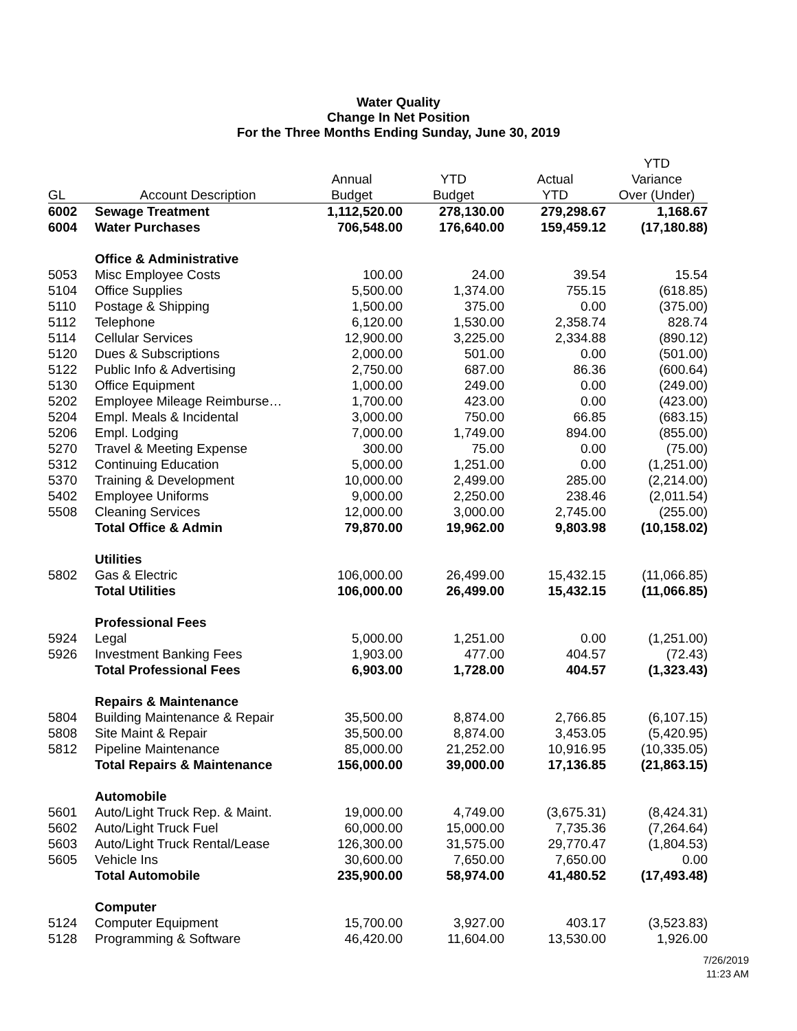Water Quality
Change In Net Position
For the Three Months Ending Sunday, June 30, 2019
| | | | | | YTD |
| --- | --- | --- | --- | --- | --- |
| | | Annual | YTD | Actual | Variance |
| GL | Account Description | Budget | Budget | YTD | Over (Under) |
| 6002 | Sewage Treatment | 1,112,520.00 | 278,130.00 | 279,298.67 | 1,168.67 |
| 6004 | Water Purchases | 706,548.00 | 176,640.00 | 159,459.12 | (17,180.88) |
| | Office & Administrative | | | | |
| 5053 | Misc Employee Costs | 100.00 | 24.00 | 39.54 | 15.54 |
| 5104 | Office Supplies | 5,500.00 | 1,374.00 | 755.15 | (618.85) |
| 5110 | Postage & Shipping | 1,500.00 | 375.00 | 0.00 | (375.00) |
| 5112 | Telephone | 6,120.00 | 1,530.00 | 2,358.74 | 828.74 |
| 5114 | Cellular Services | 12,900.00 | 3,225.00 | 2,334.88 | (890.12) |
| 5120 | Dues & Subscriptions | 2,000.00 | 501.00 | 0.00 | (501.00) |
| 5122 | Public Info & Advertising | 2,750.00 | 687.00 | 86.36 | (600.64) |
| 5130 | Office Equipment | 1,000.00 | 249.00 | 0.00 | (249.00) |
| 5202 | Employee Mileage Reimburse… | 1,700.00 | 423.00 | 0.00 | (423.00) |
| 5204 | Empl. Meals & Incidental | 3,000.00 | 750.00 | 66.85 | (683.15) |
| 5206 | Empl. Lodging | 7,000.00 | 1,749.00 | 894.00 | (855.00) |
| 5270 | Travel & Meeting Expense | 300.00 | 75.00 | 0.00 | (75.00) |
| 5312 | Continuing Education | 5,000.00 | 1,251.00 | 0.00 | (1,251.00) |
| 5370 | Training & Development | 10,000.00 | 2,499.00 | 285.00 | (2,214.00) |
| 5402 | Employee Uniforms | 9,000.00 | 2,250.00 | 238.46 | (2,011.54) |
| 5508 | Cleaning Services | 12,000.00 | 3,000.00 | 2,745.00 | (255.00) |
| | Total Office & Admin | 79,870.00 | 19,962.00 | 9,803.98 | (10,158.02) |
| | Utilities | | | | |
| 5802 | Gas & Electric | 106,000.00 | 26,499.00 | 15,432.15 | (11,066.85) |
| | Total Utilities | 106,000.00 | 26,499.00 | 15,432.15 | (11,066.85) |
| | Professional Fees | | | | |
| 5924 | Legal | 5,000.00 | 1,251.00 | 0.00 | (1,251.00) |
| 5926 | Investment Banking Fees | 1,903.00 | 477.00 | 404.57 | (72.43) |
| | Total Professional Fees | 6,903.00 | 1,728.00 | 404.57 | (1,323.43) |
| | Repairs & Maintenance | | | | |
| 5804 | Building Maintenance & Repair | 35,500.00 | 8,874.00 | 2,766.85 | (6,107.15) |
| 5808 | Site Maint & Repair | 35,500.00 | 8,874.00 | 3,453.05 | (5,420.95) |
| 5812 | Pipeline Maintenance | 85,000.00 | 21,252.00 | 10,916.95 | (10,335.05) |
| | Total Repairs & Maintenance | 156,000.00 | 39,000.00 | 17,136.85 | (21,863.15) |
| | Automobile | | | | |
| 5601 | Auto/Light Truck Rep. & Maint. | 19,000.00 | 4,749.00 | (3,675.31) | (8,424.31) |
| 5602 | Auto/Light Truck Fuel | 60,000.00 | 15,000.00 | 7,735.36 | (7,264.64) |
| 5603 | Auto/Light Truck Rental/Lease | 126,300.00 | 31,575.00 | 29,770.47 | (1,804.53) |
| 5605 | Vehicle Ins | 30,600.00 | 7,650.00 | 7,650.00 | 0.00 |
| | Total Automobile | 235,900.00 | 58,974.00 | 41,480.52 | (17,493.48) |
| | Computer | | | | |
| 5124 | Computer Equipment | 15,700.00 | 3,927.00 | 403.17 | (3,523.83) |
| 5128 | Programming & Software | 46,420.00 | 11,604.00 | 13,530.00 | 1,926.00 |
7/26/2019
11:23 AM